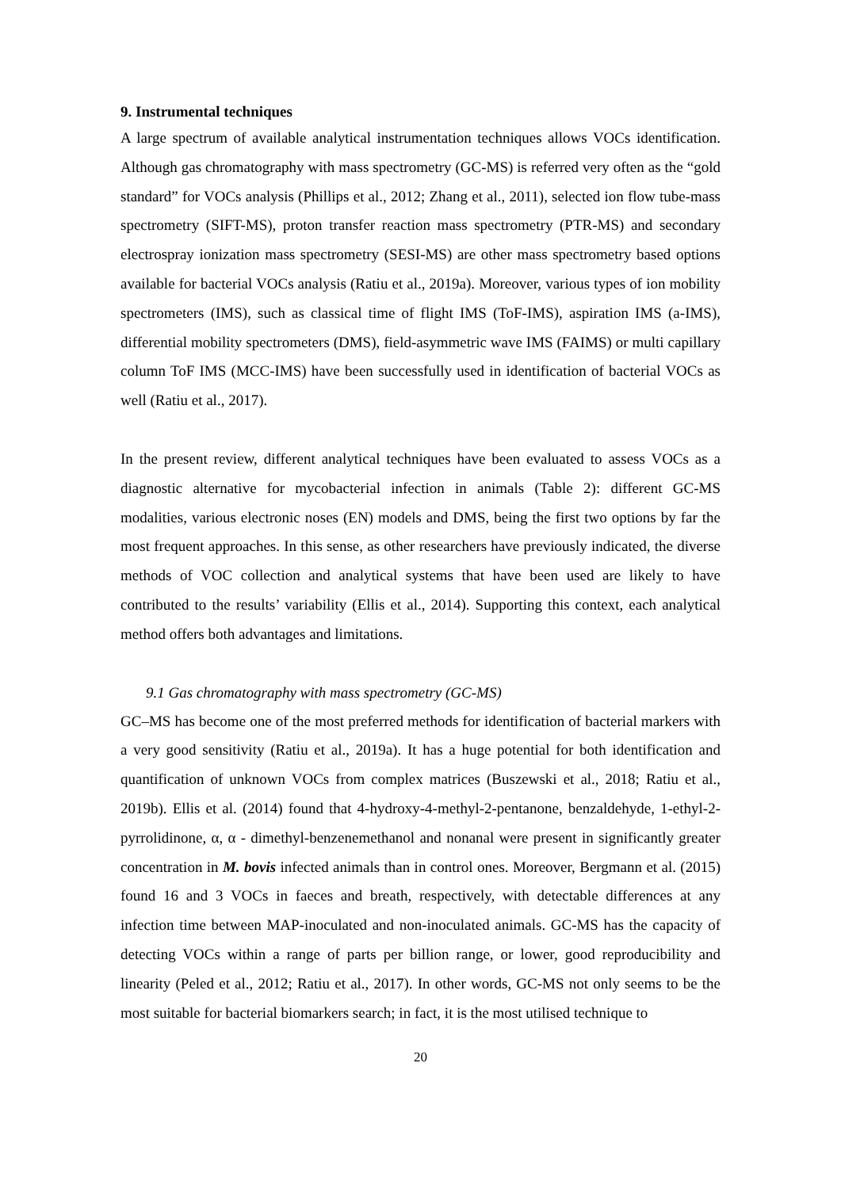9. Instrumental techniques
A large spectrum of available analytical instrumentation techniques allows VOCs identification. Although gas chromatography with mass spectrometry (GC-MS) is referred very often as the “gold standard” for VOCs analysis (Phillips et al., 2012; Zhang et al., 2011), selected ion flow tube-mass spectrometry (SIFT-MS), proton transfer reaction mass spectrometry (PTR-MS) and secondary electrospray ionization mass spectrometry (SESI-MS) are other mass spectrometry based options available for bacterial VOCs analysis (Ratiu et al., 2019a). Moreover, various types of ion mobility spectrometers (IMS), such as classical time of flight IMS (ToF-IMS), aspiration IMS (a-IMS), differential mobility spectrometers (DMS), field-asymmetric wave IMS (FAIMS) or multi capillary column ToF IMS (MCC-IMS) have been successfully used in identification of bacterial VOCs as well (Ratiu et al., 2017).
In the present review, different analytical techniques have been evaluated to assess VOCs as a diagnostic alternative for mycobacterial infection in animals (Table 2): different GC-MS modalities, various electronic noses (EN) models and DMS, being the first two options by far the most frequent approaches. In this sense, as other researchers have previously indicated, the diverse methods of VOC collection and analytical systems that have been used are likely to have contributed to the results’ variability (Ellis et al., 2014). Supporting this context, each analytical method offers both advantages and limitations.
9.1 Gas chromatography with mass spectrometry (GC-MS)
GC–MS has become one of the most preferred methods for identification of bacterial markers with a very good sensitivity (Ratiu et al., 2019a). It has a huge potential for both identification and quantification of unknown VOCs from complex matrices (Buszewski et al., 2018; Ratiu et al., 2019b). Ellis et al. (2014) found that 4-hydroxy-4-methyl-2-pentanone, benzaldehyde, 1-ethyl-2-pyrrolidinone, α, α - dimethyl-benzenemethanol and nonanal were present in significantly greater concentration in M. bovis infected animals than in control ones. Moreover, Bergmann et al. (2015) found 16 and 3 VOCs in faeces and breath, respectively, with detectable differences at any infection time between MAP-inoculated and non-inoculated animals. GC-MS has the capacity of detecting VOCs within a range of parts per billion range, or lower, good reproducibility and linearity (Peled et al., 2012; Ratiu et al., 2017). In other words, GC-MS not only seems to be the most suitable for bacterial biomarkers search; in fact, it is the most utilised technique to
20